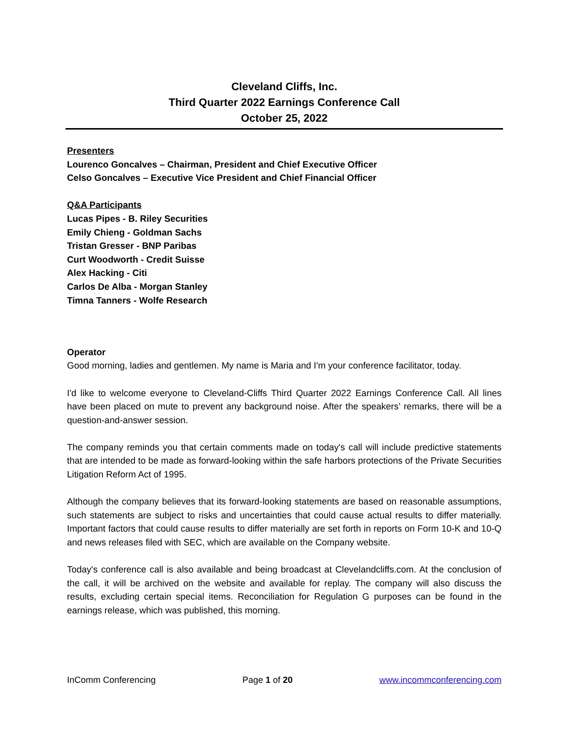Cleveland Cliffs, Inc.
Third Quarter 2022 Earnings Conference Call
October 25, 2022
Presenters
Lourenco Goncalves – Chairman, President and Chief Executive Officer
Celso Goncalves – Executive Vice President and Chief Financial Officer
Q&A Participants
Lucas Pipes - B. Riley Securities
Emily Chieng - Goldman Sachs
Tristan Gresser - BNP Paribas
Curt Woodworth - Credit Suisse
Alex Hacking - Citi
Carlos De Alba - Morgan Stanley
Timna Tanners - Wolfe Research
Operator
Good morning, ladies and gentlemen. My name is Maria and I'm your conference facilitator, today.
I'd like to welcome everyone to Cleveland-Cliffs Third Quarter 2022 Earnings Conference Call. All lines have been placed on mute to prevent any background noise. After the speakers’ remarks, there will be a question-and-answer session.
The company reminds you that certain comments made on today's call will include predictive statements that are intended to be made as forward-looking within the safe harbors protections of the Private Securities Litigation Reform Act of 1995.
Although the company believes that its forward-looking statements are based on reasonable assumptions, such statements are subject to risks and uncertainties that could cause actual results to differ materially. Important factors that could cause results to differ materially are set forth in reports on Form 10-K and 10-Q and news releases filed with SEC, which are available on the Company website.
Today's conference call is also available and being broadcast at Clevelandcliffs.com. At the conclusion of the call, it will be archived on the website and available for replay. The company will also discuss the results, excluding certain special items. Reconciliation for Regulation G purposes can be found in the earnings release, which was published, this morning.
InComm Conferencing Page 1 of 20 www.incommconferencing.com